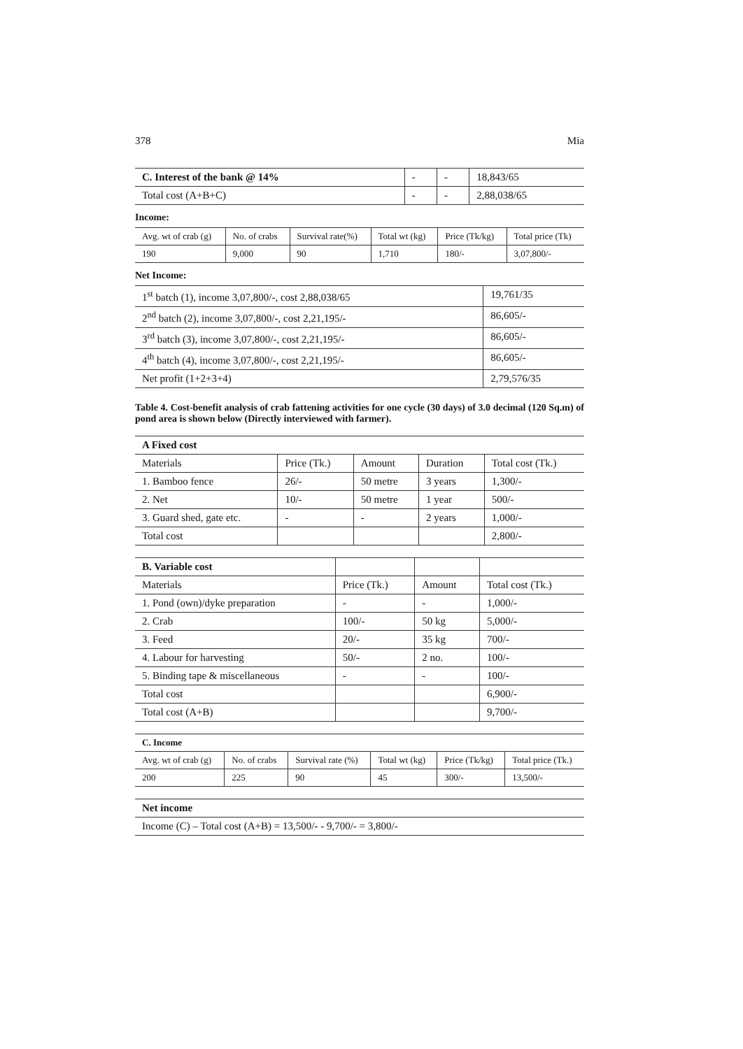378 Mia
| C. Interest of the bank @ 14% | - | - | 18,843/65 |
| Total cost (A+B+C) | - | - | 2,88,038/65 |
Income:
| Avg. wt of crab (g) | No. of crabs | Survival rate(%) | Total wt (kg) | Price (Tk/kg) | Total price (Tk) |
| 190 | 9,000 | 90 | 1,710 | 180/- | 3,07,800/- |
Net Income:
| 1<sup>st</sup> batch (1), income 3,07,800/-, cost 2,88,038/65 | 19,761/35 |
| 2<sup>nd</sup> batch (2), income 3,07,800/-, cost 2,21,195/- | 86,605/- |
| 3<sup>rd</sup> batch (3), income 3,07,800/-, cost 2,21,195/- | 86,605/- |
| 4<sup>th</sup> batch (4), income 3,07,800/-, cost 2,21,195/- | 86,605/- |
| Net profit (1+2+3+4) | 2,79,576/35 |
Table 4. Cost-benefit analysis of crab fattening activities for one cycle (30 days) of 3.0 decimal (120 Sq.m) of pond area is shown below (Directly interviewed with farmer).
| A Fixed cost | | | | |
| Materials | Price (Tk.) | Amount | Duration | Total cost (Tk.) |
| 1. Bamboo fence | 26/- | 50 metre | 3 years | 1,300/- |
| 2. Net | 10/- | 50 metre | 1 year | 500/- |
| 3. Guard shed, gate etc. | - | - | 2 years | 1,000/- |
| Total cost | | | | 2,800/- |
| B. Variable cost | | | |
| Materials | Price (Tk.) | Amount | Total cost (Tk.) |
| 1. Pond (own)/dyke preparation | - | - | 1,000/- |
| 2. Crab | 100/- | 50 kg | 5,000/- |
| 3. Feed | 20/- | 35 kg | 700/- |
| 4. Labour for harvesting | 50/- | 2 no. | 100/- |
| 5. Binding tape & miscellaneous | - | - | 100/- |
| Total cost | | | 6,900/- |
| Total cost (A+B) | | | 9,700/- |
| C. Income | | | | | |
| Avg. wt of crab (g) | No. of crabs | Survival rate (%) | Total wt (kg) | Price (Tk/kg) | Total price (Tk.) |
| 200 | 225 | 90 | 45 | 300/- | 13,500/- |
| Net income |
| Income (C) – Total cost (A+B) = 13,500/- - 9,700/- = 3,800/- |